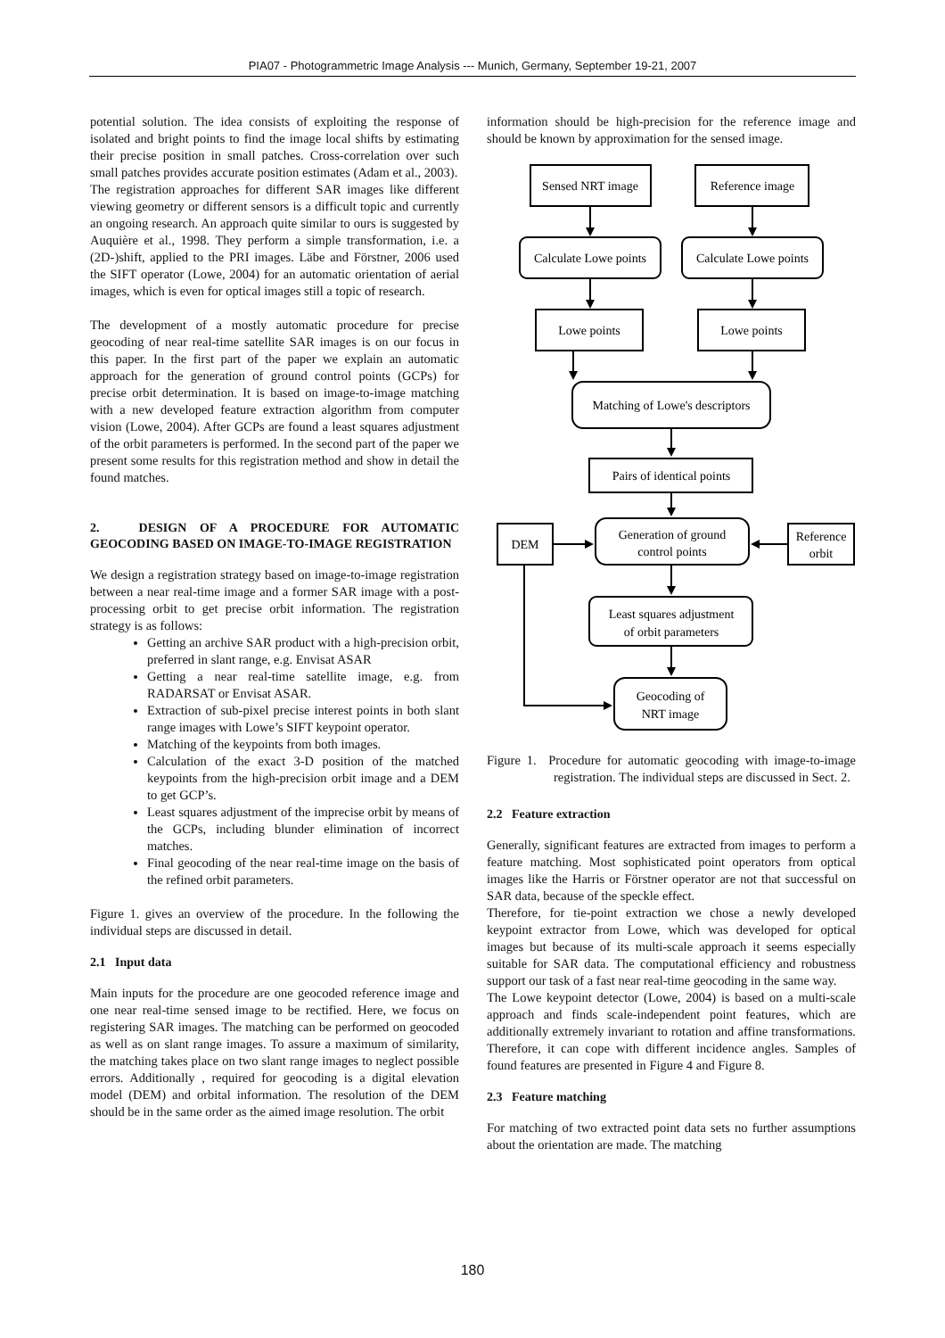PIA07 - Photogrammetric Image Analysis --- Munich, Germany, September 19-21, 2007
potential solution. The idea consists of exploiting the response of isolated and bright points to find the image local shifts by estimating their precise position in small patches. Cross-correlation over such small patches provides accurate position estimates (Adam et al., 2003).
The registration approaches for different SAR images like different viewing geometry or different sensors is a difficult topic and currently an ongoing research. An approach quite similar to ours is suggested by Auquière et al., 1998. They perform a simple transformation, i.e. a (2D-)shift, applied to the PRI images. Läbe and Förstner, 2006 used the SIFT operator (Lowe, 2004) for an automatic orientation of aerial images, which is even for optical images still a topic of research.
The development of a mostly automatic procedure for precise geocoding of near real-time satellite SAR images is on our focus in this paper. In the first part of the paper we explain an automatic approach for the generation of ground control points (GCPs) for precise orbit determination. It is based on image-to-image matching with a new developed feature extraction algorithm from computer vision (Lowe, 2004). After GCPs are found a least squares adjustment of the orbit parameters is performed. In the second part of the paper we present some results for this registration method and show in detail the found matches.
2. DESIGN OF A PROCEDURE FOR AUTOMATIC GEOCODING BASED ON IMAGE-TO-IMAGE REGISTRATION
We design a registration strategy based on image-to-image registration between a near real-time image and a former SAR image with a post-processing orbit to get precise orbit information. The registration strategy is as follows:
Getting an archive SAR product with a high-precision orbit, preferred in slant range, e.g. Envisat ASAR
Getting a near real-time satellite image, e.g. from RADARSAT or Envisat ASAR.
Extraction of sub-pixel precise interest points in both slant range images with Lowe’s SIFT keypoint operator.
Matching of the keypoints from both images.
Calculation of the exact 3-D position of the matched keypoints from the high-precision orbit image and a DEM to get GCP’s.
Least squares adjustment of the imprecise orbit by means of the GCPs, including blunder elimination of incorrect matches.
Final geocoding of the near real-time image on the basis of the refined orbit parameters.
Figure 1. gives an overview of the procedure. In the following the individual steps are discussed in detail.
2.1 Input data
Main inputs for the procedure are one geocoded reference image and one near real-time sensed image to be rectified. Here, we focus on registering SAR images. The matching can be performed on geocoded as well as on slant range images. To assure a maximum of similarity, the matching takes place on two slant range images to neglect possible errors. Additionally , required for geocoding is a digital elevation model (DEM) and orbital information. The resolution of the DEM should be in the same order as the aimed image resolution. The orbit
information should be high-precision for the reference image and should be known by approximation for the sensed image.
Sensed NRT image
Reference image
Calculate Lowe points
Calculate Lowe points
Lowe points
Lowe points
Matching of Lowe's descriptors
Pairs of identical points
DEM
Reference
orbit
Generation of ground
control points
Least squares adjustment
of orbit parameters
Geocoding of
NRT image
Figure 1. Procedure for automatic geocoding with image-to-image registration. The individual steps are discussed in Sect. 2.
2.2 Feature extraction
Generally, significant features are extracted from images to perform a feature matching. Most sophisticated point operators from optical images like the Harris or Förstner operator are not that successful on SAR data, because of the speckle effect.
Therefore, for tie-point extraction we chose a newly developed keypoint extractor from Lowe, which was developed for optical images but because of its multi-scale approach it seems especially suitable for SAR data. The computational efficiency and robustness support our task of a fast near real-time geocoding in the same way.
The Lowe keypoint detector (Lowe, 2004) is based on a multi-scale approach and finds scale-independent point features, which are additionally extremely invariant to rotation and affine transformations. Therefore, it can cope with different incidence angles. Samples of found features are presented in Figure 4 and Figure 8.
2.3 Feature matching
For matching of two extracted point data sets no further assumptions about the orientation are made. The matching
180